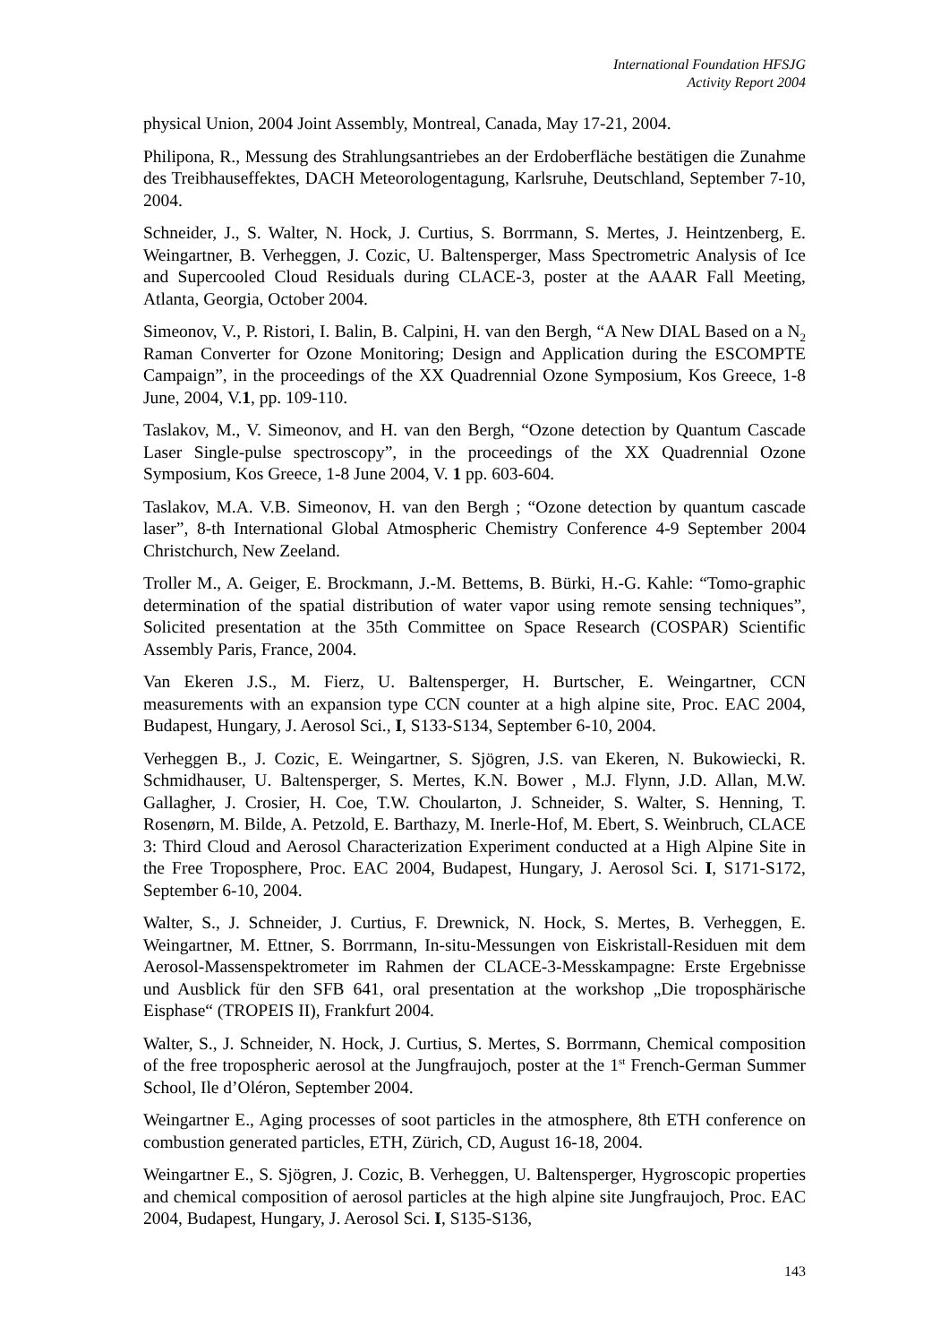International Foundation HFSJG
Activity Report 2004
physical Union, 2004 Joint Assembly, Montreal, Canada, May 17-21, 2004.
Philipona, R., Messung des Strahlungsantriebes an der Erdoberfläche bestätigen die Zunahme des Treibhauseffektes, DACH Meteorologentagung, Karlsruhe, Deutschland, September 7-10, 2004.
Schneider, J., S. Walter, N. Hock, J. Curtius, S. Borrmann, S. Mertes, J. Heintzenberg, E. Weingartner, B. Verheggen, J. Cozic, U. Baltensperger, Mass Spectrometric Analysis of Ice and Supercooled Cloud Residuals during CLACE-3, poster at the AAAR Fall Meeting, Atlanta, Georgia, October 2004.
Simeonov, V., P. Ristori, I. Balin, B. Calpini, H. van den Bergh, “A New DIAL Based on a N<sub>2</sub> Raman Converter for Ozone Monitoring; Design and Application during the ESCOMPTE Campaign”, in the proceedings of the XX Quadrennial Ozone Symposium, Kos Greece, 1-8 June, 2004, V.1, pp. 109-110.
Taslakov, M., V. Simeonov, and H. van den Bergh, “Ozone detection by Quantum Cascade Laser Single-pulse spectroscopy”, in the proceedings of the XX Quadrennial Ozone Symposium, Kos Greece, 1-8 June 2004, V. 1 pp. 603-604.
Taslakov, M.A. V.B. Simeonov, H. van den Bergh ; “Ozone detection by quantum cascade laser”, 8-th International Global Atmospheric Chemistry Conference 4-9 September 2004 Christchurch, New Zeeland.
Troller M., A. Geiger, E. Brockmann, J.-M. Bettems, B. Bürki, H.-G. Kahle: “Tomo-graphic determination of the spatial distribution of water vapor using remote sensing techniques”, Solicited presentation at the 35th Committee on Space Research (COSPAR) Scientific Assembly Paris, France, 2004.
Van Ekeren J.S., M. Fierz, U. Baltensperger, H. Burtscher, E. Weingartner, CCN measurements with an expansion type CCN counter at a high alpine site, Proc. EAC 2004, Budapest, Hungary, J. Aerosol Sci., I, S133-S134, September 6-10, 2004.
Verheggen B., J. Cozic, E. Weingartner, S. Sjögren, J.S. van Ekeren, N. Bukowiecki, R. Schmidhauser, U. Baltensperger, S. Mertes, K.N. Bower , M.J. Flynn, J.D. Allan, M.W. Gallagher, J. Crosier, H. Coe, T.W. Choularton, J. Schneider, S. Walter, S. Henning, T. Rosenørn, M. Bilde, A. Petzold, E. Barthazy, M. Inerle-Hof, M. Ebert, S. Weinbruch, CLACE 3: Third Cloud and Aerosol Characterization Experiment conducted at a High Alpine Site in the Free Troposphere, Proc. EAC 2004, Budapest, Hungary, J. Aerosol Sci. I, S171-S172, September 6-10, 2004.
Walter, S., J. Schneider, J. Curtius, F. Drewnick, N. Hock, S. Mertes, B. Verheggen, E. Weingartner, M. Ettner, S. Borrmann, In-situ-Messungen von Eiskristall-Residuen mit dem Aerosol-Massenspektrometer im Rahmen der CLACE-3-Messkampagne: Erste Ergebnisse und Ausblick für den SFB 641, oral presentation at the workshop „Die troposphärische Eisphase“ (TROPEIS II), Frankfurt 2004.
Walter, S., J. Schneider, N. Hock, J. Curtius, S. Mertes, S. Borrmann, Chemical composition of the free tropospheric aerosol at the Jungfraujoch, poster at the 1<sup>st</sup> French-German Summer School, Ile d’Oléron, September 2004.
Weingartner E., Aging processes of soot particles in the atmosphere, 8th ETH conference on combustion generated particles, ETH, Zürich, CD, August 16-18, 2004.
Weingartner E., S. Sjögren, J. Cozic, B. Verheggen, U. Baltensperger, Hygroscopic properties and chemical composition of aerosol particles at the high alpine site Jungfraujoch, Proc. EAC 2004, Budapest, Hungary, J. Aerosol Sci. I, S135-S136,
143